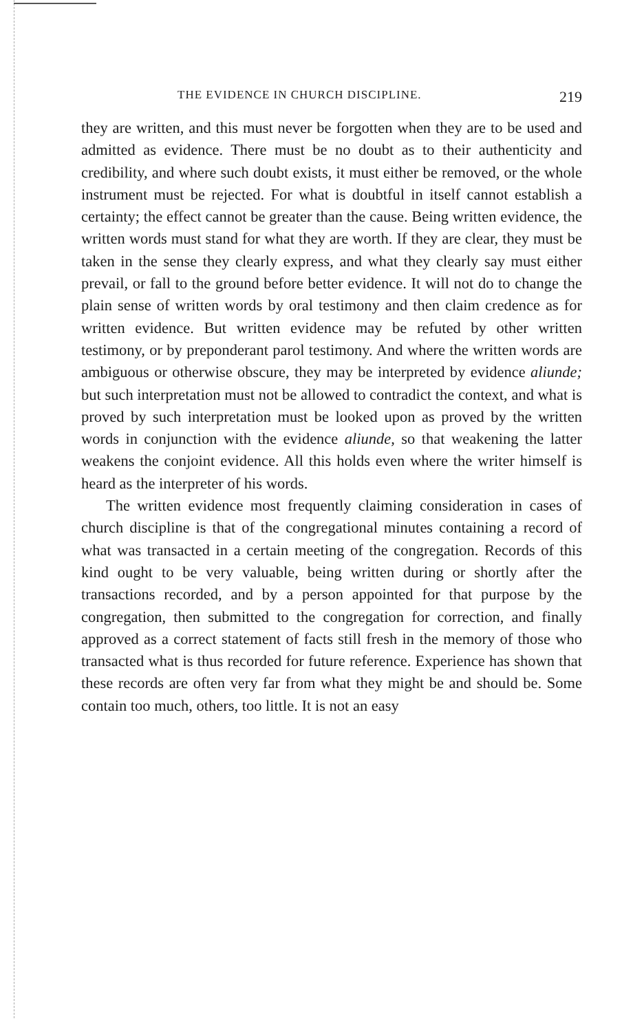THE EVIDENCE IN CHURCH DISCIPLINE. 219
they are written, and this must never be forgotten when they are to be used and admitted as evidence. There must be no doubt as to their authenticity and credibility, and where such doubt exists, it must either be removed, or the whole instrument must be rejected. For what is doubtful in itself cannot establish a certainty; the effect cannot be greater than the cause. Being written evidence, the written words must stand for what they are worth. If they are clear, they must be taken in the sense they clearly express, and what they clearly say must either prevail, or fall to the ground before better evidence. It will not do to change the plain sense of written words by oral testimony and then claim credence as for written evidence. But written evidence may be refuted by other written testimony, or by preponderant parol testimony. And where the written words are ambiguous or otherwise obscure, they may be interpreted by evidence aliunde; but such interpretation must not be allowed to contradict the context, and what is proved by such interpretation must be looked upon as proved by the written words in conjunction with the evidence aliunde, so that weakening the latter weakens the conjoint evidence. All this holds even where the writer himself is heard as the interpreter of his words.
The written evidence most frequently claiming consideration in cases of church discipline is that of the congregational minutes containing a record of what was transacted in a certain meeting of the congregation. Records of this kind ought to be very valuable, being written during or shortly after the transactions recorded, and by a person appointed for that purpose by the congregation, then submitted to the congregation for correction, and finally approved as a correct statement of facts still fresh in the memory of those who transacted what is thus recorded for future reference. Experience has shown that these records are often very far from what they might be and should be. Some contain too much, others, too little. It is not an easy